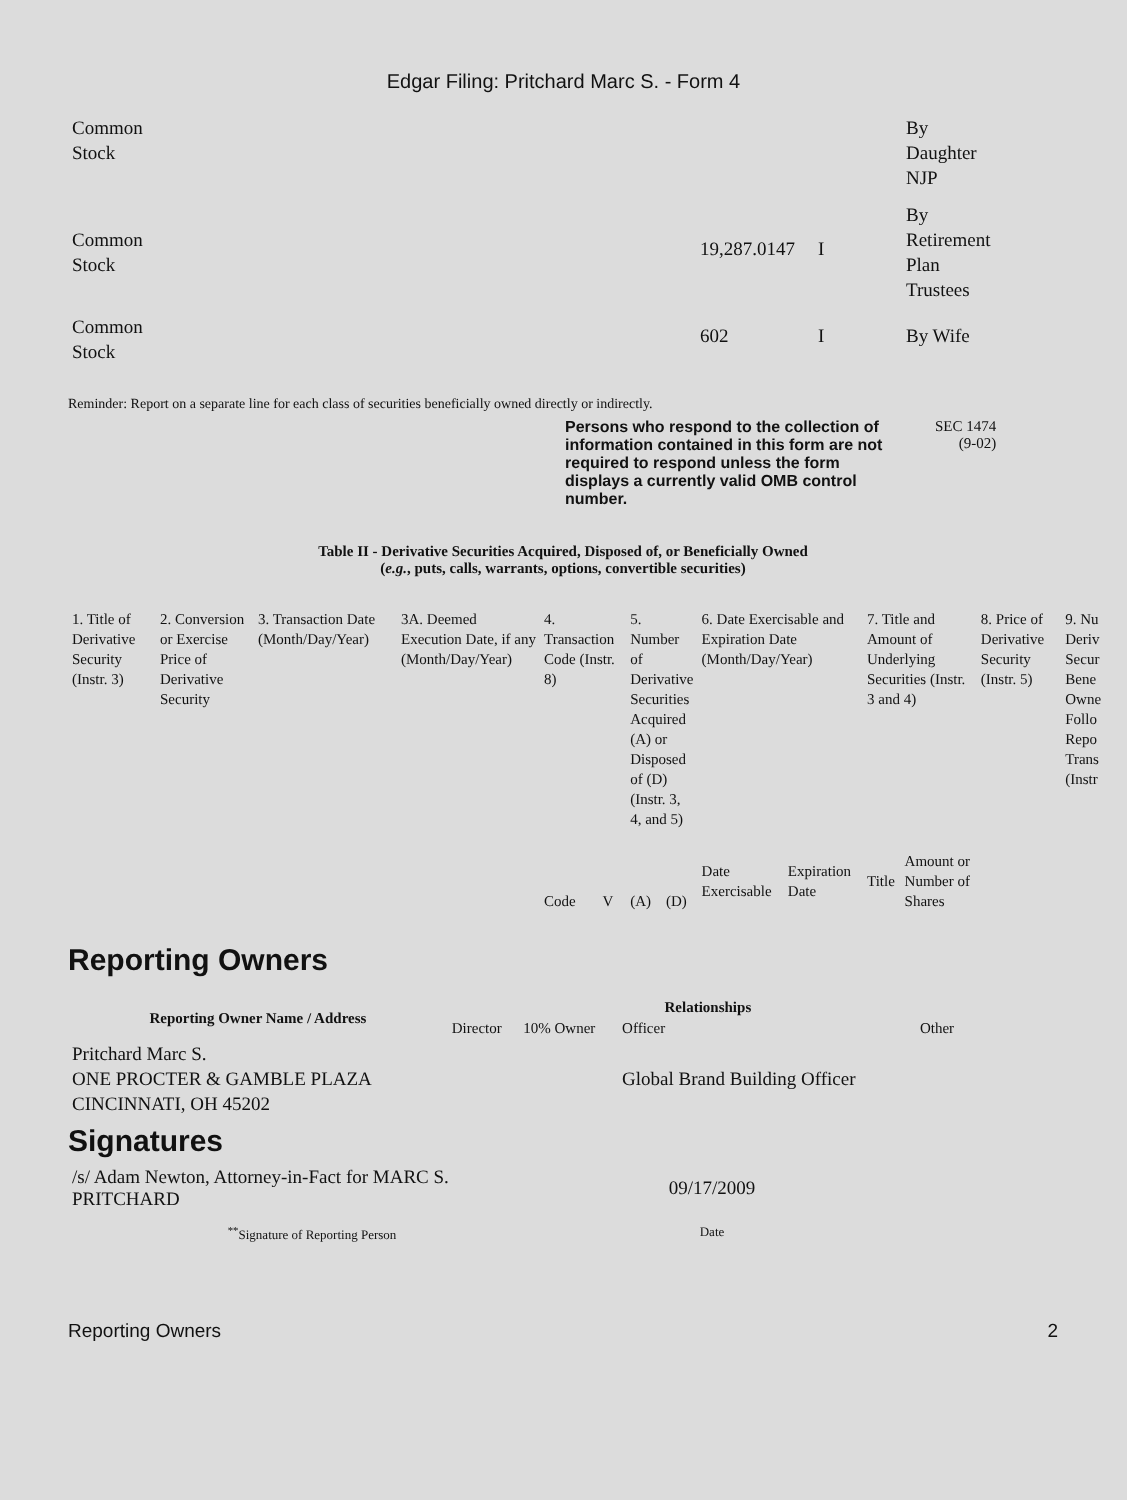Edgar Filing: Pritchard Marc S. - Form 4
| Common Stock | | | By Daughter NJP |
| Common Stock | 19,287.0147 | I | By Retirement Plan Trustees |
| Common Stock | 602 | I | By Wife |
Reminder: Report on a separate line for each class of securities beneficially owned directly or indirectly.
Persons who respond to the collection of information contained in this form are not required to respond unless the form displays a currently valid OMB control number.
SEC 1474
(9-02)
Table II - Derivative Securities Acquired, Disposed of, or Beneficially Owned
(e.g., puts, calls, warrants, options, convertible securities)
| 1. Title of Derivative Security (Instr. 3) | 2. Conversion or Exercise Price of Derivative Security | 3. Transaction Date (Month/Day/Year) | 3A. Deemed Execution Date, if any (Month/Day/Year) | 4. Transaction Code (Instr. 8) | | 5. Number of Derivative Securities Acquired (A) or Disposed of (D) (Instr. 3, 4, and 5) | | 6. Date Exercisable and Expiration Date (Month/Day/Year) | | 7. Title and Amount of Underlying Securities (Instr. 3 and 4) | | 8. Price of Derivative Security (Instr. 5) | 9. Nu Deriv Secur Bene Owne Follo Repo Trans (Instr |
| --- | --- | --- | --- | --- | --- | --- | --- | --- | --- | --- | --- | --- | --- |
| | | | | Code | V | (A) | (D) | Date Exercisable | Expiration Date | Title | Amount or Number of Shares | | |
Reporting Owners
| Reporting Owner Name / Address | Relationships | | | |
| --- | --- | --- | --- | --- |
| | Director | 10% Owner | Officer | Other |
| Pritchard Marc S. ONE PROCTER & GAMBLE PLAZA CINCINNATI, OH 45202 | | | Global Brand Building Officer | |
Signatures
| /s/ Adam Newton, Attorney-in-Fact for MARC S. PRITCHARD | 09/17/2009 |
| <sup>**</sup> Signature of Reporting Person | Date |
Reporting Owners 2